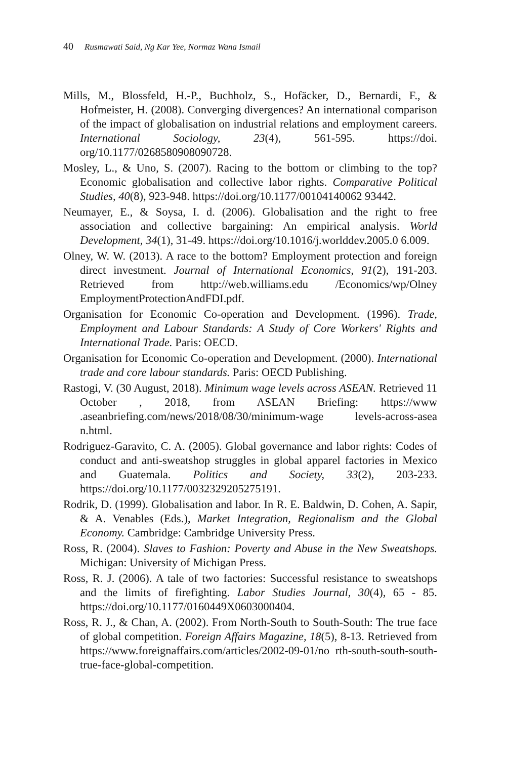40 Rusmawati Said, Ng Kar Yee, Normaz Wana Ismail
Mills, M., Blossfeld, H.-P., Buchholz, S., Hofäcker, D., Bernardi, F., & Hofmeister, H. (2008). Converging divergences? An international comparison of the impact of globalisation on industrial relations and employment careers. International Sociology, 23(4), 561-595. https://doi. org/10.1177/0268580908090728.
Mosley, L., & Uno, S. (2007). Racing to the bottom or climbing to the top? Economic globalisation and collective labor rights. Comparative Political Studies, 40(8), 923-948. https://doi.org/10.1177/00104140062 93442.
Neumayer, E., & Soysa, I. d. (2006). Globalisation and the right to free association and collective bargaining: An empirical analysis. World Development, 34(1), 31-49. https://doi.org/10.1016/j.worlddev.2005.0 6.009.
Olney, W. W. (2013). A race to the bottom? Employment protection and foreign direct investment. Journal of International Economics, 91(2), 191-203. Retrieved from http://web.williams.edu /Economics/wp/Olney EmploymentProtectionAndFDI.pdf.
Organisation for Economic Co-operation and Development. (1996). Trade, Employment and Labour Standards: A Study of Core Workers' Rights and International Trade. Paris: OECD.
Organisation for Economic Co-operation and Development. (2000). International trade and core labour standards. Paris: OECD Publishing.
Rastogi, V. (30 August, 2018). Minimum wage levels across ASEAN. Retrieved 11 October , 2018, from ASEAN Briefing: https://www .aseanbriefing.com/news/2018/08/30/minimum-wage levels-across-asea n.html.
Rodriguez-Garavito, C. A. (2005). Global governance and labor rights: Codes of conduct and anti-sweatshop struggles in global apparel factories in Mexico and Guatemala. Politics and Society, 33(2), 203-233. https://doi.org/10.1177/0032329205275191.
Rodrik, D. (1999). Globalisation and labor. In R. E. Baldwin, D. Cohen, A. Sapir, & A. Venables (Eds.), Market Integration, Regionalism and the Global Economy. Cambridge: Cambridge University Press.
Ross, R. (2004). Slaves to Fashion: Poverty and Abuse in the New Sweatshops. Michigan: University of Michigan Press.
Ross, R. J. (2006). A tale of two factories: Successful resistance to sweatshops and the limits of firefighting. Labor Studies Journal, 30(4), 65 - 85. https://doi.org/10.1177/0160449X0603000404.
Ross, R. J., & Chan, A. (2002). From North-South to South-South: The true face of global competition. Foreign Affairs Magazine, 18(5), 8-13. Retrieved from https://www.foreignaffairs.com/articles/2002-09-01/no rth-south-south-south-true-face-global-competition.